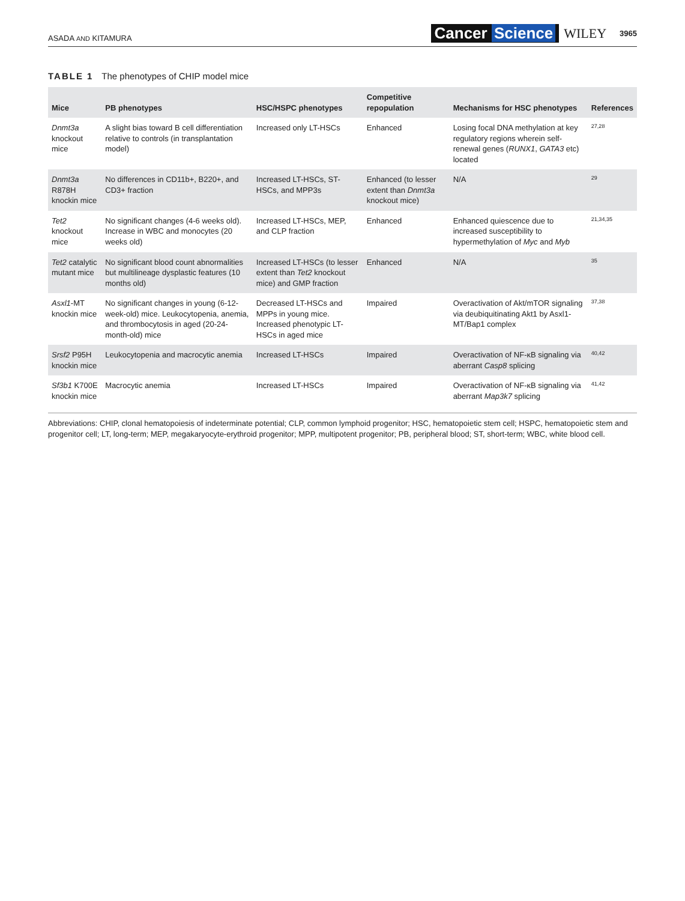ASADA AND KITAMURA
Cancer Science WILEY 3965
TABLE 1 The phenotypes of CHIP model mice
| Mice | PB phenotypes | HSC/HSPC phenotypes | Competitive repopulation | Mechanisms for HSC phenotypes | References |
| --- | --- | --- | --- | --- | --- |
| Dnmt3a knockout mice | A slight bias toward B cell differentiation relative to controls (in transplantation model) | Increased only LT-HSCs | Enhanced | Losing focal DNA methylation at key regulatory regions wherein self-renewal genes ( RUNX1 , GATA3 etc) located | 27,28 |
| Dnmt3a R878H knockin mice | No differences in CD11b+, B220+, and CD3+ fraction | Increased LT-HSCs, ST-HSCs, and MPP3s | Enhanced (to lesser extent than Dnmt3a knockout mice) | N/A | 29 |
| Tet2 knockout mice | No significant changes (4-6 weeks old). Increase in WBC and monocytes (20 weeks old) | Increased LT-HSCs, MEP, and CLP fraction | Enhanced | Enhanced quiescence due to increased susceptibility to hypermethylation of Myc and Myb | 21,34,35 |
| Tet2 catalytic mutant mice | No significant blood count abnormalities but multilineage dysplastic features (10 months old) | Increased LT-HSCs (to lesser extent than Tet2 knockout mice) and GMP fraction | Enhanced | N/A | 35 |
| Asxl1 -MT knockin mice | No significant changes in young (6-12-week-old) mice. Leukocytopenia, anemia, and thrombocytosis in aged (20-24-month-old) mice | Decreased LT-HSCs and MPPs in young mice. Increased phenotypic LT-HSCs in aged mice | Impaired | Overactivation of Akt/mTOR signaling via deubiquitinating Akt1 by Asxl1-MT/Bap1 complex | 37,38 |
| Srsf2 P95H knockin mice | Leukocytopenia and macrocytic anemia | Increased LT-HSCs | Impaired | Overactivation of NF-κB signaling via aberrant Casp8 splicing | 40,42 |
| Sf3b1 K700E knockin mice | Macrocytic anemia | Increased LT-HSCs | Impaired | Overactivation of NF-κB signaling via aberrant Map3k7 splicing | 41,42 |
Abbreviations: CHIP, clonal hematopoiesis of indeterminate potential; CLP, common lymphoid progenitor; HSC, hematopoietic stem cell; HSPC, hematopoietic stem and progenitor cell; LT, long-term; MEP, megakaryocyte-erythroid progenitor; MPP, multipotent progenitor; PB, peripheral blood; ST, short-term; WBC, white blood cell.